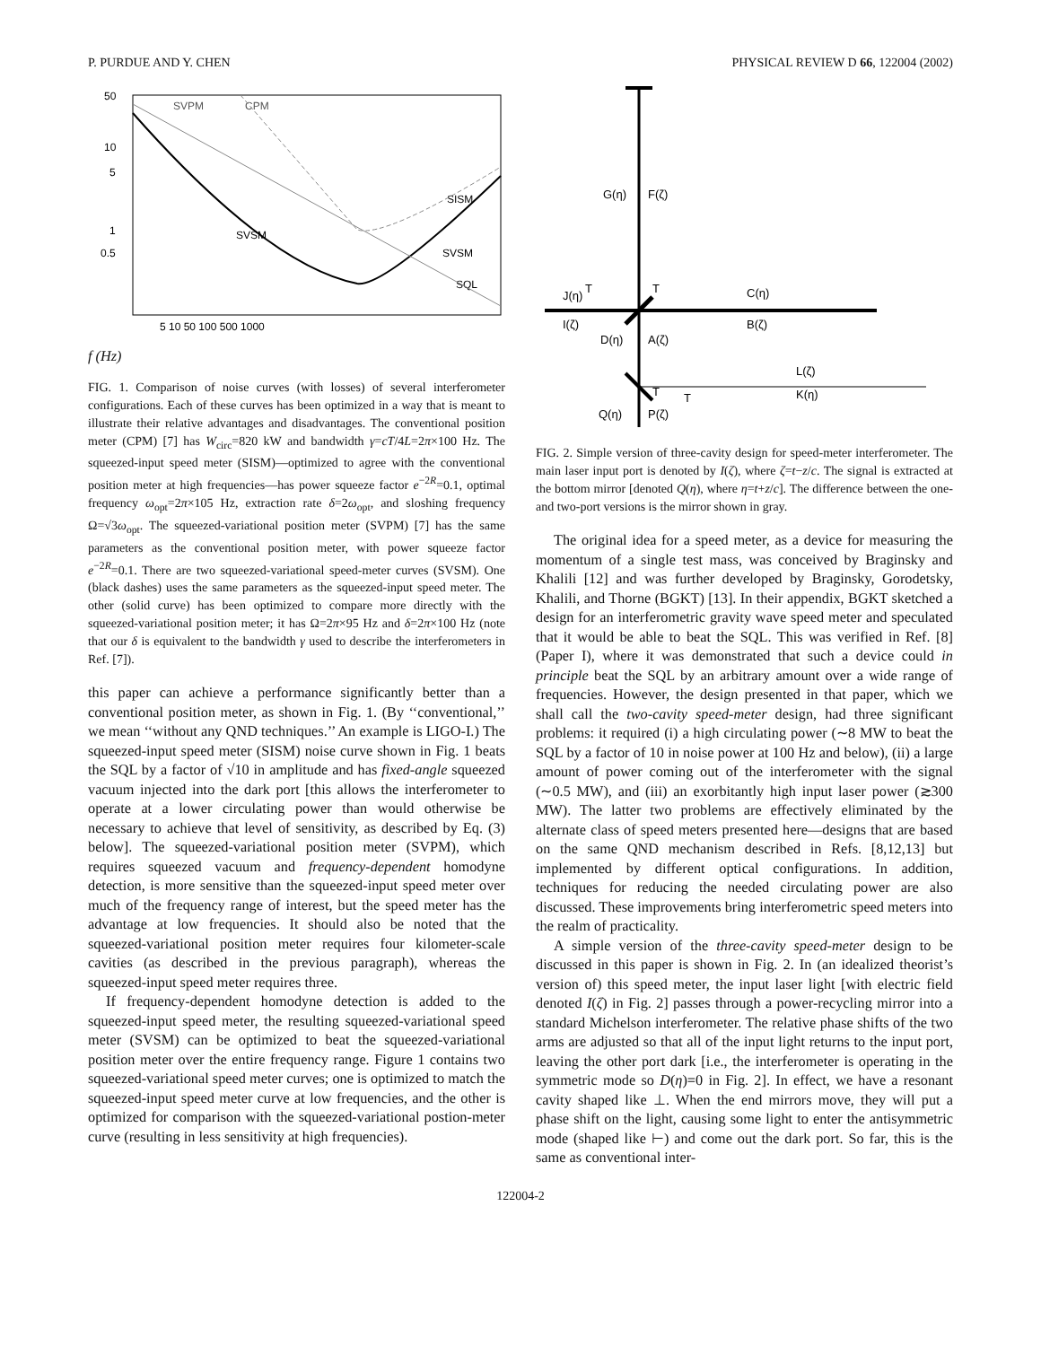P. PURDUE AND Y. CHEN PHYSICAL REVIEW D 66, 122004 (2002)
50
10
5
1
0.5
SVPM
CPM
SISM
SVSM
SVSM
SQL
5 10 50 100 500 1000
f (Hz)
FIG. 1. Comparison of noise curves (with losses) of several interferometer configurations. Each of these curves has been optimized in a way that is meant to illustrate their relative advantages and disadvantages. The conventional position meter (CPM) [7] has W<sub>circ</sub>=820 kW and bandwidth γ=cT/4L=2π×100 Hz. The squeezed-input speed meter (SISM)—optimized to agree with the conventional position meter at high frequencies—has power squeeze factor e<sup>−2R</sup>=0.1, optimal frequency ω<sub>opt</sub>=2π×105 Hz, extraction rate δ=2ω<sub>opt</sub>, and sloshing frequency Ω=√3ω<sub>opt</sub>. The squeezed-variational position meter (SVPM) [7] has the same parameters as the conventional position meter, with power squeeze factor e<sup>−2R</sup>=0.1. There are two squeezed-variational speed-meter curves (SVSM). One (black dashes) uses the same parameters as the squeezed-input speed meter. The other (solid curve) has been optimized to compare more directly with the squeezed-variational position meter; it has Ω=2π×95 Hz and δ=2π×100 Hz (note that our δ is equivalent to the bandwidth γ used to describe the interferometers in Ref. [7]).
this paper can achieve a performance significantly better than a conventional position meter, as shown in Fig. 1. (By ‘‘conventional,’’ we mean ‘‘without any QND techniques.’’ An example is LIGO-I.) The squeezed-input speed meter (SISM) noise curve shown in Fig. 1 beats the SQL by a factor of √10 in amplitude and has fixed-angle squeezed vacuum injected into the dark port [this allows the interferometer to operate at a lower circulating power than would otherwise be necessary to achieve that level of sensitivity, as described by Eq. (3) below]. The squeezed-variational position meter (SVPM), which requires squeezed vacuum and frequency-dependent homodyne detection, is more sensitive than the squeezed-input speed meter over much of the frequency range of interest, but the speed meter has the advantage at low frequencies. It should also be noted that the squeezed-variational position meter requires four kilometer-scale cavities (as described in the previous paragraph), whereas the squeezed-input speed meter requires three.
If frequency-dependent homodyne detection is added to the squeezed-input speed meter, the resulting squeezed-variational speed meter (SVSM) can be optimized to beat the squeezed-variational position meter over the entire frequency range. Figure 1 contains two squeezed-variational speed meter curves; one is optimized to match the squeezed-input speed meter curve at low frequencies, and the other is optimized for comparison with the squeezed-variational postion-meter curve (resulting in less sensitivity at high frequencies).
G(η)
F(ζ)
T
T
C(η)
B(ζ)
J(η)
I(ζ)
D(η)
A(ζ)
L(ζ)
K(η)
T
T
Q(η)
P(ζ)
FIG. 2. Simple version of three-cavity design for speed-meter interferometer. The main laser input port is denoted by I(ζ), where ζ=t−z/c. The signal is extracted at the bottom mirror [denoted Q(η), where η=t+z/c]. The difference between the one- and two-port versions is the mirror shown in gray.
The original idea for a speed meter, as a device for measuring the momentum of a single test mass, was conceived by Braginsky and Khalili [12] and was further developed by Braginsky, Gorodetsky, Khalili, and Thorne (BGKT) [13]. In their appendix, BGKT sketched a design for an interferometric gravity wave speed meter and speculated that it would be able to beat the SQL. This was verified in Ref. [8] (Paper I), where it was demonstrated that such a device could in principle beat the SQL by an arbitrary amount over a wide range of frequencies. However, the design presented in that paper, which we shall call the two-cavity speed-meter design, had three significant problems: it required (i) a high circulating power (∼8 MW to beat the SQL by a factor of 10 in noise power at 100 Hz and below), (ii) a large amount of power coming out of the interferometer with the signal (∼0.5 MW), and (iii) an exorbitantly high input laser power (≳300 MW). The latter two problems are effectively eliminated by the alternate class of speed meters presented here—designs that are based on the same QND mechanism described in Refs. [8,12,13] but implemented by different optical configurations. In addition, techniques for reducing the needed circulating power are also discussed. These improvements bring interferometric speed meters into the realm of practicality.
A simple version of the three-cavity speed-meter design to be discussed in this paper is shown in Fig. 2. In (an idealized theorist’s version of) this speed meter, the input laser light [with electric field denoted I(ζ) in Fig. 2] passes through a power-recycling mirror into a standard Michelson interferometer. The relative phase shifts of the two arms are adjusted so that all of the input light returns to the input port, leaving the other port dark [i.e., the interferometer is operating in the symmetric mode so D(η)=0 in Fig. 2]. In effect, we have a resonant cavity shaped like ⊥. When the end mirrors move, they will put a phase shift on the light, causing some light to enter the antisymmetric mode (shaped like ⊢) and come out the dark port. So far, this is the same as conventional inter-
122004-2